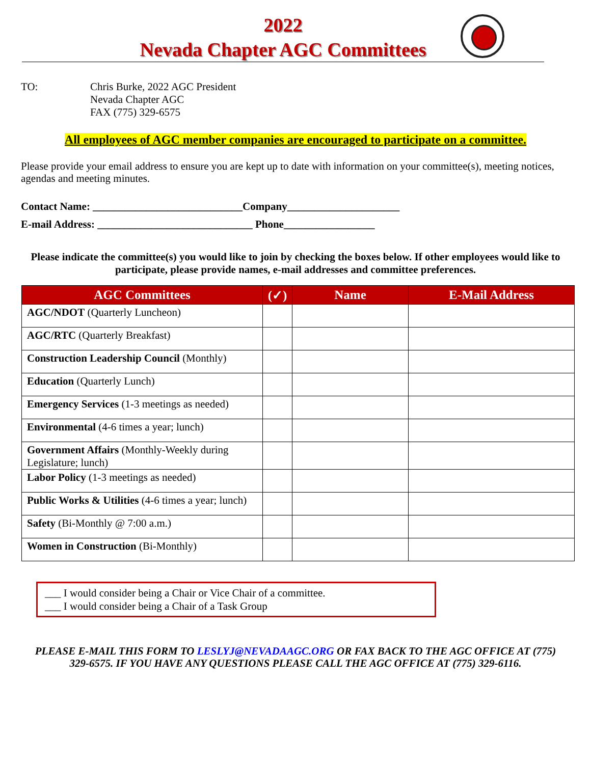2022
Nevada Chapter AGC Committees
TO: Chris Burke, 2022 AGC President
Nevada Chapter AGC
FAX (775) 329-6575
All employees of AGC member companies are encouraged to participate on a committee.
Please provide your email address to ensure you are kept up to date with information on your committee(s), meeting notices, agendas and meeting minutes.
Contact Name: ____________________________Company_____________________
E-mail Address: _____________________________ Phone_________________
Please indicate the committee(s) you would like to join by checking the boxes below. If other employees would like to participate, please provide names, e-mail addresses and committee preferences.
| AGC Committees | (✓) | Name | E-Mail Address |
| --- | --- | --- | --- |
| AGC/NDOT (Quarterly Luncheon) | | | |
| AGC/RTC (Quarterly Breakfast) | | | |
| Construction Leadership Council (Monthly) | | | |
| Education (Quarterly Lunch) | | | |
| Emergency Services (1-3 meetings as needed) | | | |
| Environmental (4-6 times a year; lunch) | | | |
| Government Affairs (Monthly-Weekly during Legislature; lunch) | | | |
| Labor Policy (1-3 meetings as needed) | | | |
| Public Works & Utilities (4-6 times a year; lunch) | | | |
| Safety (Bi-Monthly @ 7:00 a.m.) | | | |
| Women in Construction (Bi-Monthly) | | | |
___ I would consider being a Chair or Vice Chair of a committee.
___ I would consider being a Chair of a Task Group
PLEASE E-MAIL THIS FORM TO LESLYJ@NEVADAAGC.ORG OR FAX BACK TO THE AGC OFFICE AT (775) 329-6575. IF YOU HAVE ANY QUESTIONS PLEASE CALL THE AGC OFFICE AT (775) 329-6116.